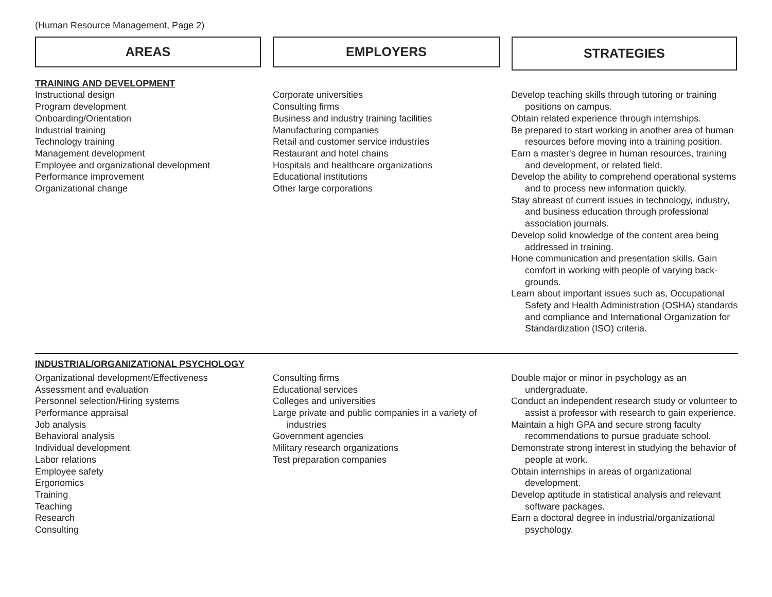(Human Resource Management, Page 2)
AREAS EMPLOYERS
STRATEGIES
TRAINING AND DEVELOPMENT
Instructional design
Program development
Onboarding/Orientation
Industrial training
Technology training
Management development
Employee and organizational development
Performance improvement
Organizational change
Corporate universities
Consulting firms
Business and industry training facilities
Manufacturing companies
Retail and customer service industries
Restaurant and hotel chains
Hospitals and healthcare organizations
Educational institutions
Other large corporations
Develop teaching skills through tutoring or training positions on campus.
Obtain related experience through internships.
Be prepared to start working in another area of human resources before moving into a training position.
Earn a master's degree in human resources, training and development, or related field.
Develop the ability to comprehend operational systems and to process new information quickly.
Stay abreast of current issues in technology, industry, and business education through professional association journals.
Develop solid knowledge of the content area being addressed in training.
Hone communication and presentation skills. Gain comfort in working with people of varying back-grounds.
Learn about important issues such as, Occupational Safety and Health Administration (OSHA) standards and compliance and International Organization for Standardization (ISO) criteria.
INDUSTRIAL/ORGANIZATIONAL PSYCHOLOGY
Organizational development/Effectiveness
Assessment and evaluation
Personnel selection/Hiring systems
Performance appraisal
Job analysis
Behavioral analysis
Individual development
Labor relations
Employee safety
Ergonomics
Training
Teaching
Research
Consulting
Consulting firms
Educational services
Colleges and universities
Large private and public companies in a variety of industries
Government agencies
Military research organizations
Test preparation companies
Double major or minor in psychology as an undergraduate.
Conduct an independent research study or volunteer to assist a professor with research to gain experience.
Maintain a high GPA and secure strong faculty recommendations to pursue graduate school.
Demonstrate strong interest in studying the behavior of people at work.
Obtain internships in areas of organizational development.
Develop aptitude in statistical analysis and relevant software packages.
Earn a doctoral degree in industrial/organizational psychology.